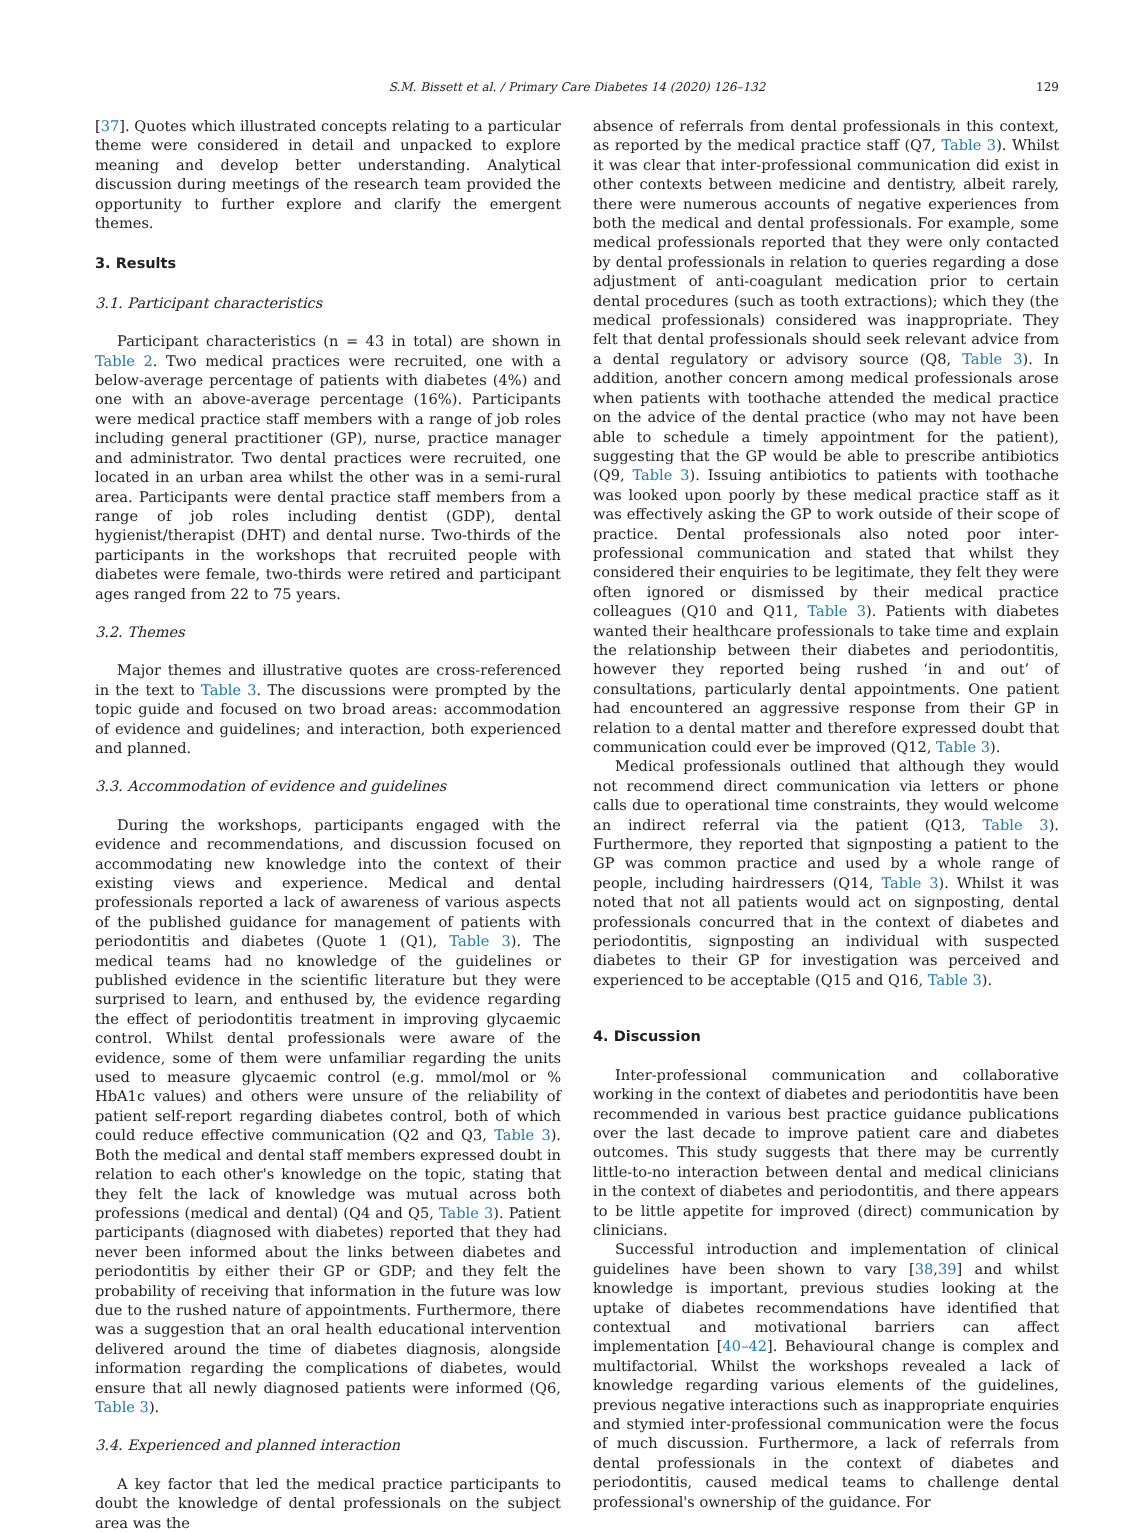S.M. Bissett et al. / Primary Care Diabetes 14 (2020) 126–132 129
[37]. Quotes which illustrated concepts relating to a particular theme were considered in detail and unpacked to explore meaning and develop better understanding. Analytical discussion during meetings of the research team provided the opportunity to further explore and clarify the emergent themes.
3. Results
3.1. Participant characteristics
Participant characteristics (n = 43 in total) are shown in Table 2. Two medical practices were recruited, one with a below-average percentage of patients with diabetes (4%) and one with an above-average percentage (16%). Participants were medical practice staff members with a range of job roles including general practitioner (GP), nurse, practice manager and administrator. Two dental practices were recruited, one located in an urban area whilst the other was in a semi-rural area. Participants were dental practice staff members from a range of job roles including dentist (GDP), dental hygienist/therapist (DHT) and dental nurse. Two-thirds of the participants in the workshops that recruited people with diabetes were female, two-thirds were retired and participant ages ranged from 22 to 75 years.
3.2. Themes
Major themes and illustrative quotes are cross-referenced in the text to Table 3. The discussions were prompted by the topic guide and focused on two broad areas: accommodation of evidence and guidelines; and interaction, both experienced and planned.
3.3. Accommodation of evidence and guidelines
During the workshops, participants engaged with the evidence and recommendations, and discussion focused on accommodating new knowledge into the context of their existing views and experience. Medical and dental professionals reported a lack of awareness of various aspects of the published guidance for management of patients with periodontitis and diabetes (Quote 1 (Q1), Table 3). The medical teams had no knowledge of the guidelines or published evidence in the scientific literature but they were surprised to learn, and enthused by, the evidence regarding the effect of periodontitis treatment in improving glycaemic control. Whilst dental professionals were aware of the evidence, some of them were unfamiliar regarding the units used to measure glycaemic control (e.g. mmol/mol or % HbA1c values) and others were unsure of the reliability of patient self-report regarding diabetes control, both of which could reduce effective communication (Q2 and Q3, Table 3). Both the medical and dental staff members expressed doubt in relation to each other's knowledge on the topic, stating that they felt the lack of knowledge was mutual across both professions (medical and dental) (Q4 and Q5, Table 3). Patient participants (diagnosed with diabetes) reported that they had never been informed about the links between diabetes and periodontitis by either their GP or GDP; and they felt the probability of receiving that information in the future was low due to the rushed nature of appointments. Furthermore, there was a suggestion that an oral health educational intervention delivered around the time of diabetes diagnosis, alongside information regarding the complications of diabetes, would ensure that all newly diagnosed patients were informed (Q6, Table 3).
3.4. Experienced and planned interaction
A key factor that led the medical practice participants to doubt the knowledge of dental professionals on the subject area was the
absence of referrals from dental professionals in this context, as reported by the medical practice staff (Q7, Table 3). Whilst it was clear that inter-professional communication did exist in other contexts between medicine and dentistry, albeit rarely, there were numerous accounts of negative experiences from both the medical and dental professionals. For example, some medical professionals reported that they were only contacted by dental professionals in relation to queries regarding a dose adjustment of anti-coagulant medication prior to certain dental procedures (such as tooth extractions); which they (the medical professionals) considered was inappropriate. They felt that dental professionals should seek relevant advice from a dental regulatory or advisory source (Q8, Table 3). In addition, another concern among medical professionals arose when patients with toothache attended the medical practice on the advice of the dental practice (who may not have been able to schedule a timely appointment for the patient), suggesting that the GP would be able to prescribe antibiotics (Q9, Table 3). Issuing antibiotics to patients with toothache was looked upon poorly by these medical practice staff as it was effectively asking the GP to work outside of their scope of practice. Dental professionals also noted poor inter-professional communication and stated that whilst they considered their enquiries to be legitimate, they felt they were often ignored or dismissed by their medical practice colleagues (Q10 and Q11, Table 3). Patients with diabetes wanted their healthcare professionals to take time and explain the relationship between their diabetes and periodontitis, however they reported being rushed ‘in and out’ of consultations, particularly dental appointments. One patient had encountered an aggressive response from their GP in relation to a dental matter and therefore expressed doubt that communication could ever be improved (Q12, Table 3).
Medical professionals outlined that although they would not recommend direct communication via letters or phone calls due to operational time constraints, they would welcome an indirect referral via the patient (Q13, Table 3). Furthermore, they reported that signposting a patient to the GP was common practice and used by a whole range of people, including hairdressers (Q14, Table 3). Whilst it was noted that not all patients would act on signposting, dental professionals concurred that in the context of diabetes and periodontitis, signposting an individual with suspected diabetes to their GP for investigation was perceived and experienced to be acceptable (Q15 and Q16, Table 3).
4. Discussion
Inter-professional communication and collaborative working in the context of diabetes and periodontitis have been recommended in various best practice guidance publications over the last decade to improve patient care and diabetes outcomes. This study suggests that there may be currently little-to-no interaction between dental and medical clinicians in the context of diabetes and periodontitis, and there appears to be little appetite for improved (direct) communication by clinicians.
Successful introduction and implementation of clinical guidelines have been shown to vary [38,39] and whilst knowledge is important, previous studies looking at the uptake of diabetes recommendations have identified that contextual and motivational barriers can affect implementation [40–42]. Behavioural change is complex and multifactorial. Whilst the workshops revealed a lack of knowledge regarding various elements of the guidelines, previous negative interactions such as inappropriate enquiries and stymied inter-professional communication were the focus of much discussion. Furthermore, a lack of referrals from dental professionals in the context of diabetes and periodontitis, caused medical teams to challenge dental professional's ownership of the guidance. For